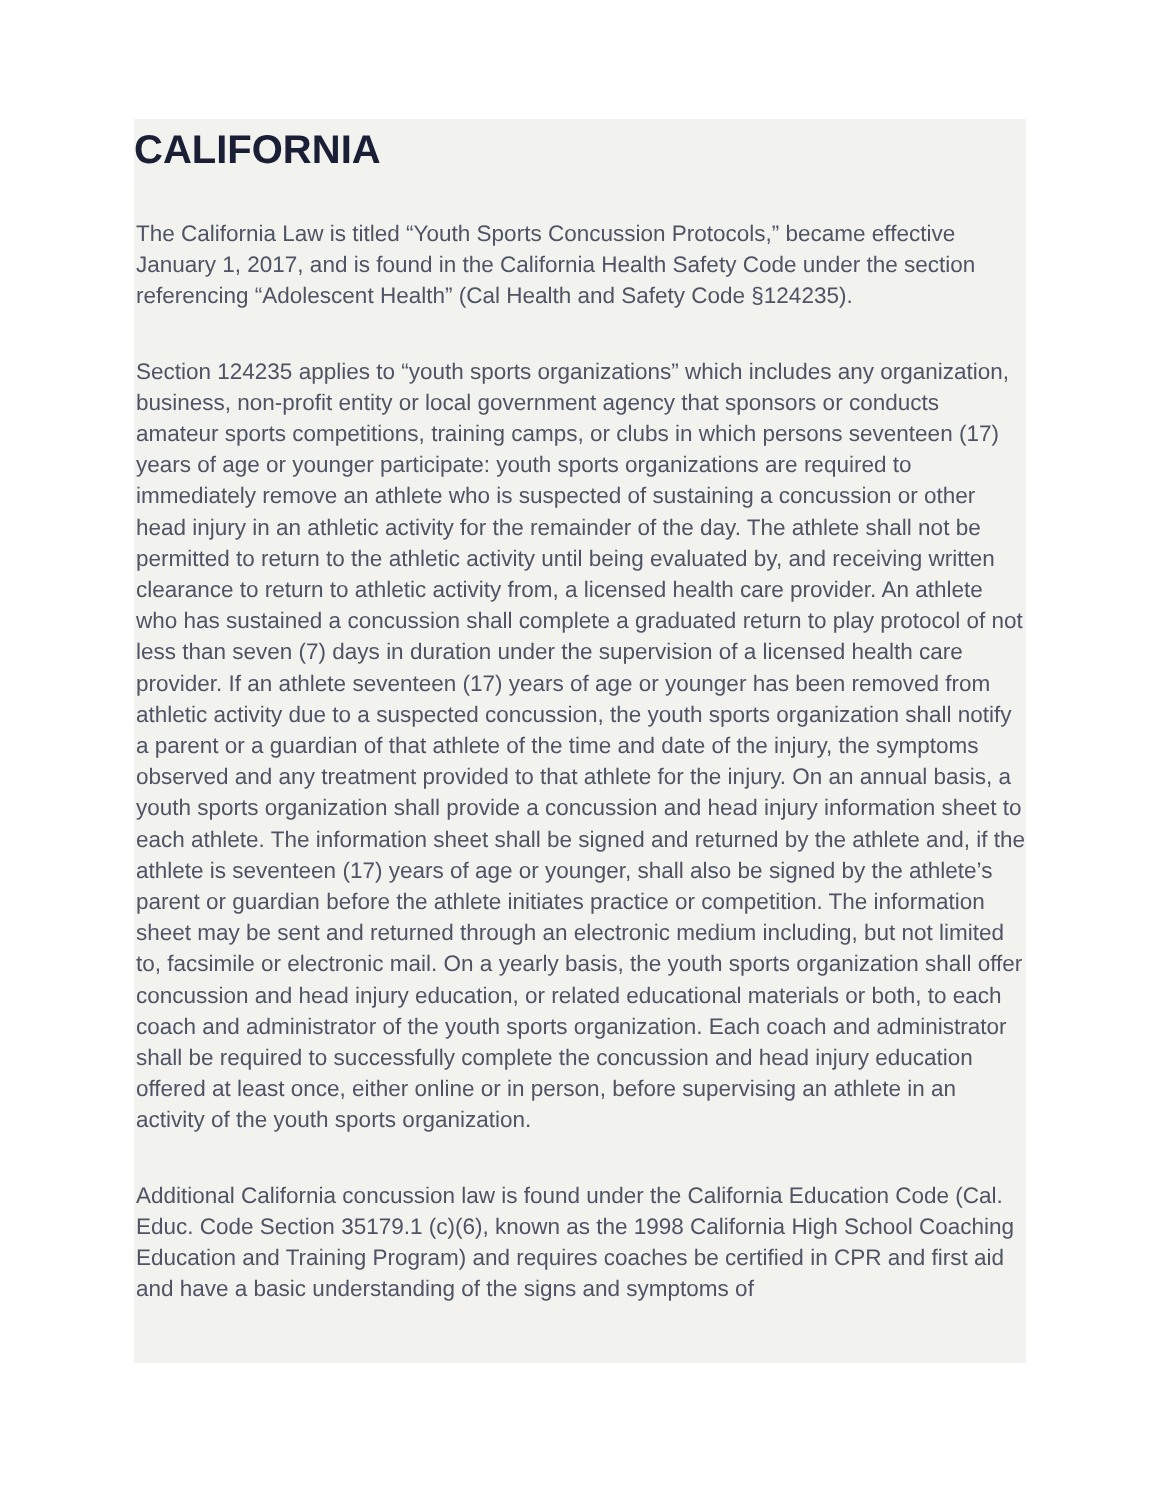CALIFORNIA
The California Law is titled “Youth Sports Concussion Protocols,” became effective January 1, 2017, and is found in the California Health Safety Code under the section referencing “Adolescent Health” (Cal Health and Safety Code §124235).
Section 124235 applies to “youth sports organizations” which includes any organization, business, non-profit entity or local government agency that sponsors or conducts amateur sports competitions, training camps, or clubs in which persons seventeen (17) years of age or younger participate: youth sports organizations are required to immediately remove an athlete who is suspected of sustaining a concussion or other head injury in an athletic activity for the remainder of the day. The athlete shall not be permitted to return to the athletic activity until being evaluated by, and receiving written clearance to return to athletic activity from, a licensed health care provider. An athlete who has sustained a concussion shall complete a graduated return to play protocol of not less than seven (7) days in duration under the supervision of a licensed health care provider. If an athlete seventeen (17) years of age or younger has been removed from athletic activity due to a suspected concussion, the youth sports organization shall notify a parent or a guardian of that athlete of the time and date of the injury, the symptoms observed and any treatment provided to that athlete for the injury. On an annual basis, a youth sports organization shall provide a concussion and head injury information sheet to each athlete. The information sheet shall be signed and returned by the athlete and, if the athlete is seventeen (17) years of age or younger, shall also be signed by the athlete’s parent or guardian before the athlete initiates practice or competition. The information sheet may be sent and returned through an electronic medium including, but not limited to, facsimile or electronic mail. On a yearly basis, the youth sports organization shall offer concussion and head injury education, or related educational materials or both, to each coach and administrator of the youth sports organization. Each coach and administrator shall be required to successfully complete the concussion and head injury education offered at least once, either online or in person, before supervising an athlete in an activity of the youth sports organization.
Additional California concussion law is found under the California Education Code (Cal. Educ. Code Section 35179.1 (c)(6), known as the 1998 California High School Coaching Education and Training Program) and requires coaches be certified in CPR and first aid and have a basic understanding of the signs and symptoms of